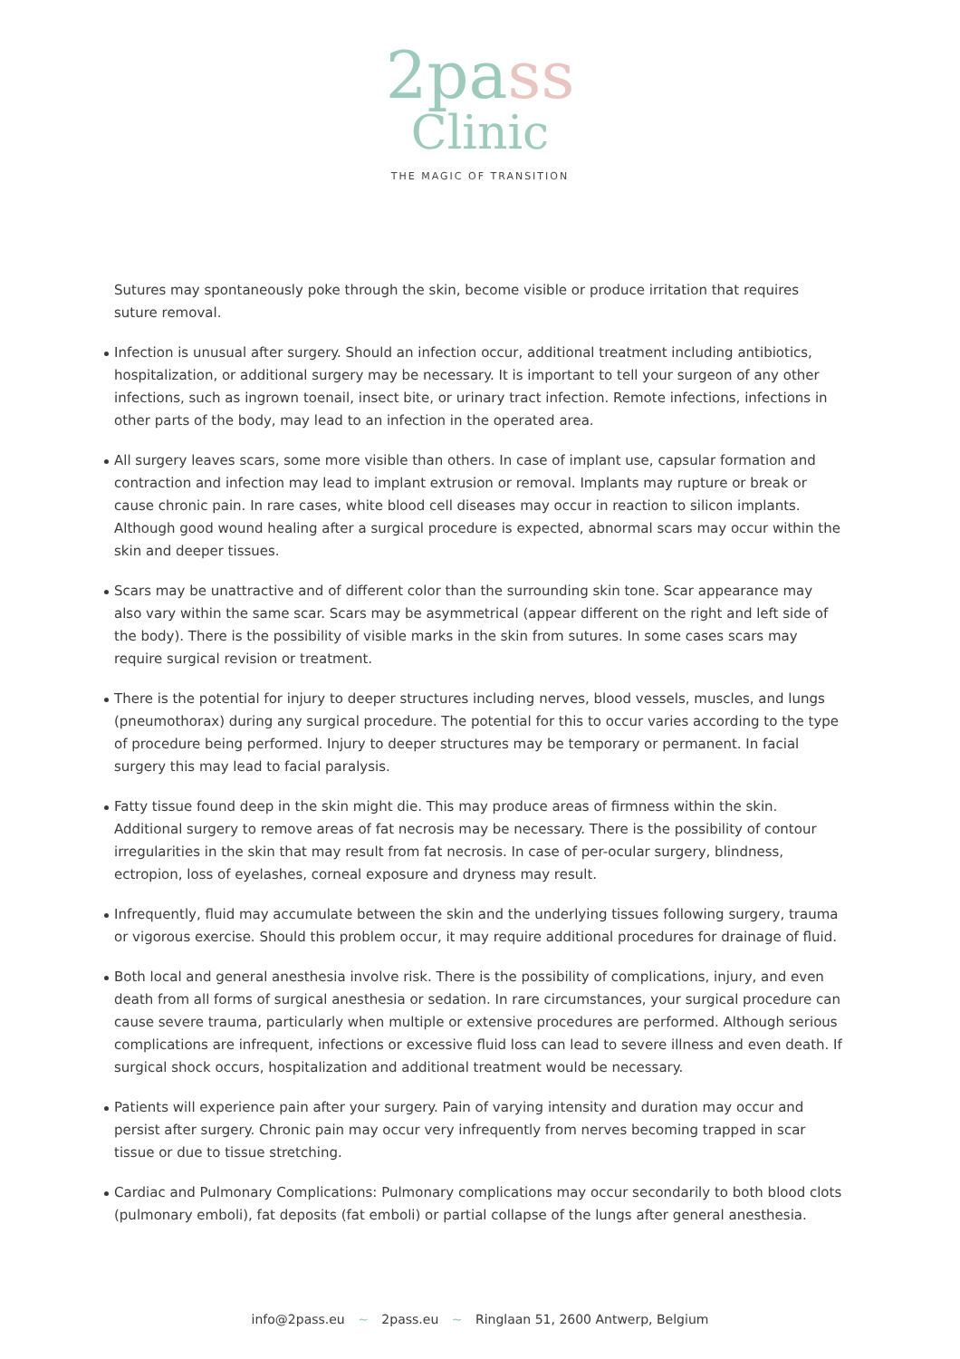2pass
Clinic
THE MAGIC OF TRANSITION
Sutures may spontaneously poke through the skin, become visible or produce irritation that requires suture removal.
Infection is unusual after surgery. Should an infection occur, additional treatment including antibiotics, hospitalization, or additional surgery may be necessary. It is important to tell your surgeon of any other infections, such as ingrown toenail, insect bite, or urinary tract infection. Remote infections, infections in other parts of the body, may lead to an infection in the operated area.
All surgery leaves scars, some more visible than others. In case of implant use, capsular formation and contraction and infection may lead to implant extrusion or removal. Implants may rupture or break or cause chronic pain. In rare cases, white blood cell diseases may occur in reaction to silicon implants. Although good wound healing after a surgical procedure is expected, abnormal scars may occur within the skin and deeper tissues.
Scars may be unattractive and of different color than the surrounding skin tone. Scar appearance may also vary within the same scar. Scars may be asymmetrical (appear different on the right and left side of the body). There is the possibility of visible marks in the skin from sutures. In some cases scars may require surgical revision or treatment.
There is the potential for injury to deeper structures including nerves, blood vessels, muscles, and lungs (pneumothorax) during any surgical procedure. The potential for this to occur varies according to the type of procedure being performed. Injury to deeper structures may be temporary or permanent. In facial surgery this may lead to facial paralysis.
Fatty tissue found deep in the skin might die. This may produce areas of firmness within the skin. Additional surgery to remove areas of fat necrosis may be necessary. There is the possibility of contour irregularities in the skin that may result from fat necrosis. In case of per-ocular surgery, blindness, ectropion, loss of eyelashes, corneal exposure and dryness may result.
Infrequently, fluid may accumulate between the skin and the underlying tissues following surgery, trauma or vigorous exercise. Should this problem occur, it may require additional procedures for drainage of fluid.
Both local and general anesthesia involve risk. There is the possibility of complications, injury, and even death from all forms of surgical anesthesia or sedation. In rare circumstances, your surgical procedure can cause severe trauma, particularly when multiple or extensive procedures are performed. Although serious complications are infrequent, infections or excessive fluid loss can lead to severe illness and even death. If surgical shock occurs, hospitalization and additional treatment would be necessary.
Patients will experience pain after your surgery. Pain of varying intensity and duration may occur and persist after surgery. Chronic pain may occur very infrequently from nerves becoming trapped in scar tissue or due to tissue stretching.
Cardiac and Pulmonary Complications: Pulmonary complications may occur secondarily to both blood clots (pulmonary emboli), fat deposits (fat emboli) or partial collapse of the lungs after general anesthesia.
info@2pass.eu ~ 2pass.eu ~ Ringlaan 51, 2600 Antwerp, Belgium